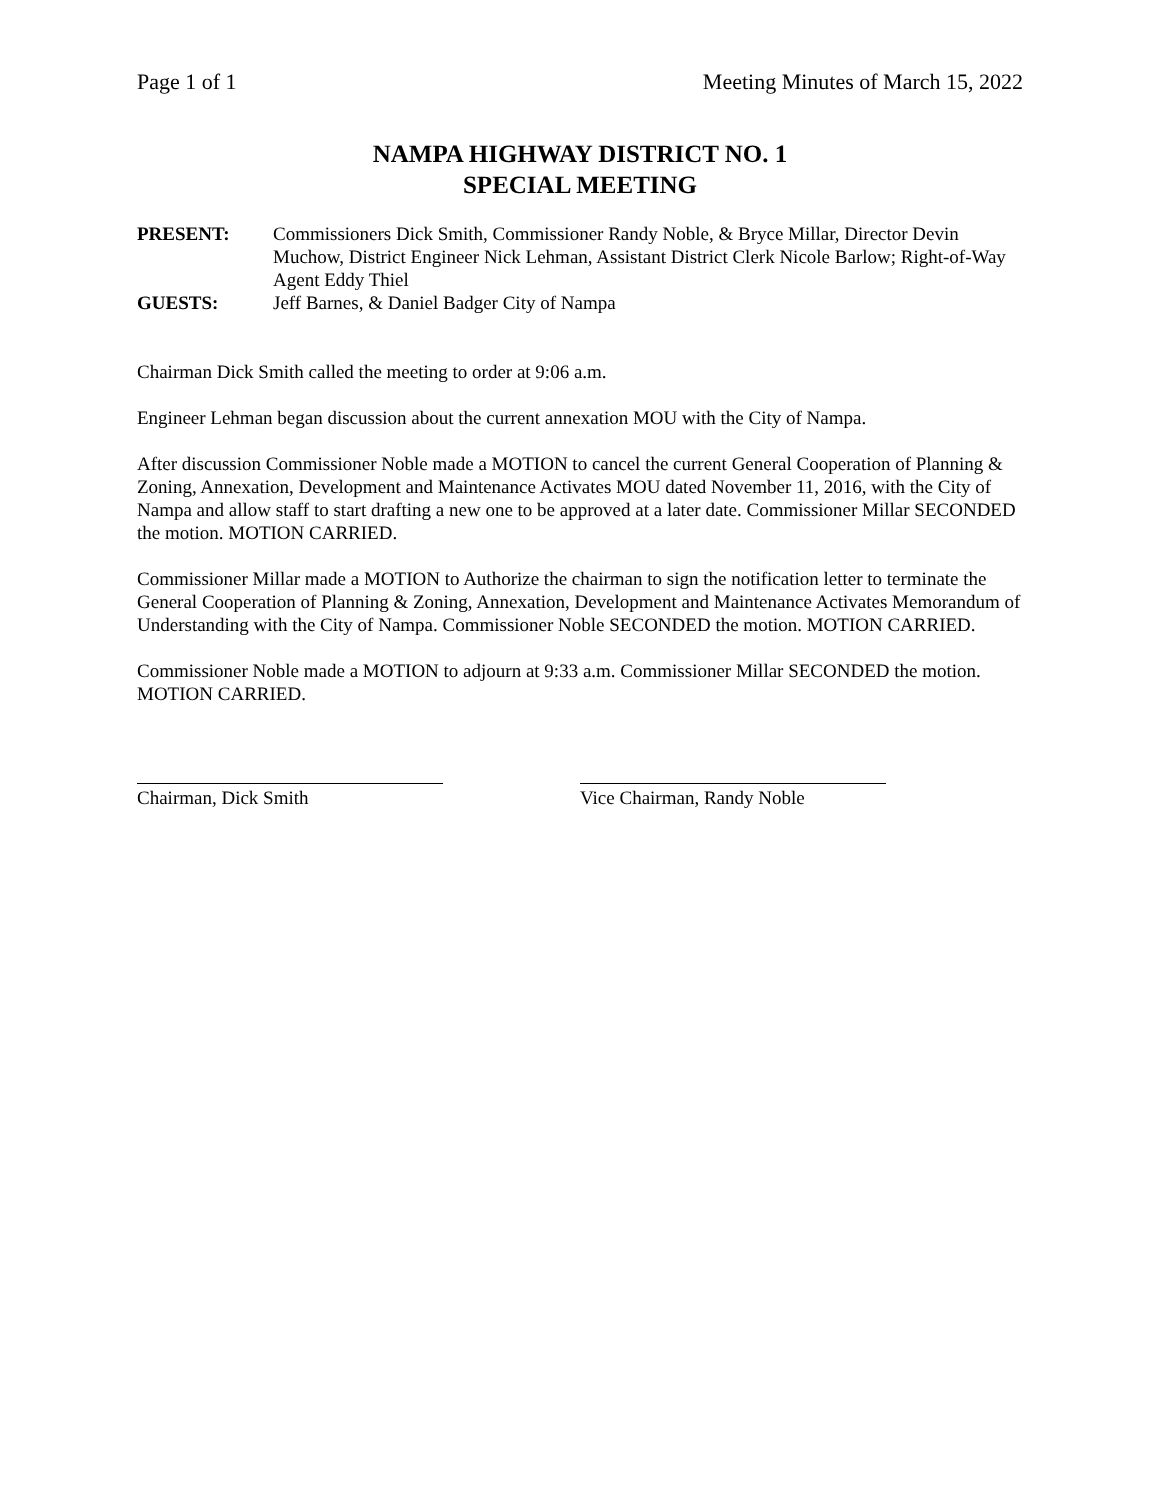Page 1 of 1 Meeting Minutes of March 15, 2022
NAMPA HIGHWAY DISTRICT NO. 1
SPECIAL MEETING
PRESENT: Commissioners Dick Smith, Commissioner Randy Noble, & Bryce Millar, Director Devin Muchow, District Engineer Nick Lehman, Assistant District Clerk Nicole Barlow; Right-of-Way Agent Eddy Thiel
GUESTS: Jeff Barnes, & Daniel Badger City of Nampa
Chairman Dick Smith called the meeting to order at 9:06 a.m.
Engineer Lehman began discussion about the current annexation MOU with the City of Nampa.
After discussion Commissioner Noble made a MOTION to cancel the current General Cooperation of Planning & Zoning, Annexation, Development and Maintenance Activates MOU dated November 11, 2016, with the City of Nampa and allow staff to start drafting a new one to be approved at a later date. Commissioner Millar SECONDED the motion. MOTION CARRIED.
Commissioner Millar made a MOTION to Authorize the chairman to sign the notification letter to terminate the General Cooperation of Planning & Zoning, Annexation, Development and Maintenance Activates Memorandum of Understanding with the City of Nampa. Commissioner Noble SECONDED the motion. MOTION CARRIED.
Commissioner Noble made a MOTION to adjourn at 9:33 a.m. Commissioner Millar SECONDED the motion. MOTION CARRIED.
Chairman, Dick Smith Vice Chairman, Randy Noble